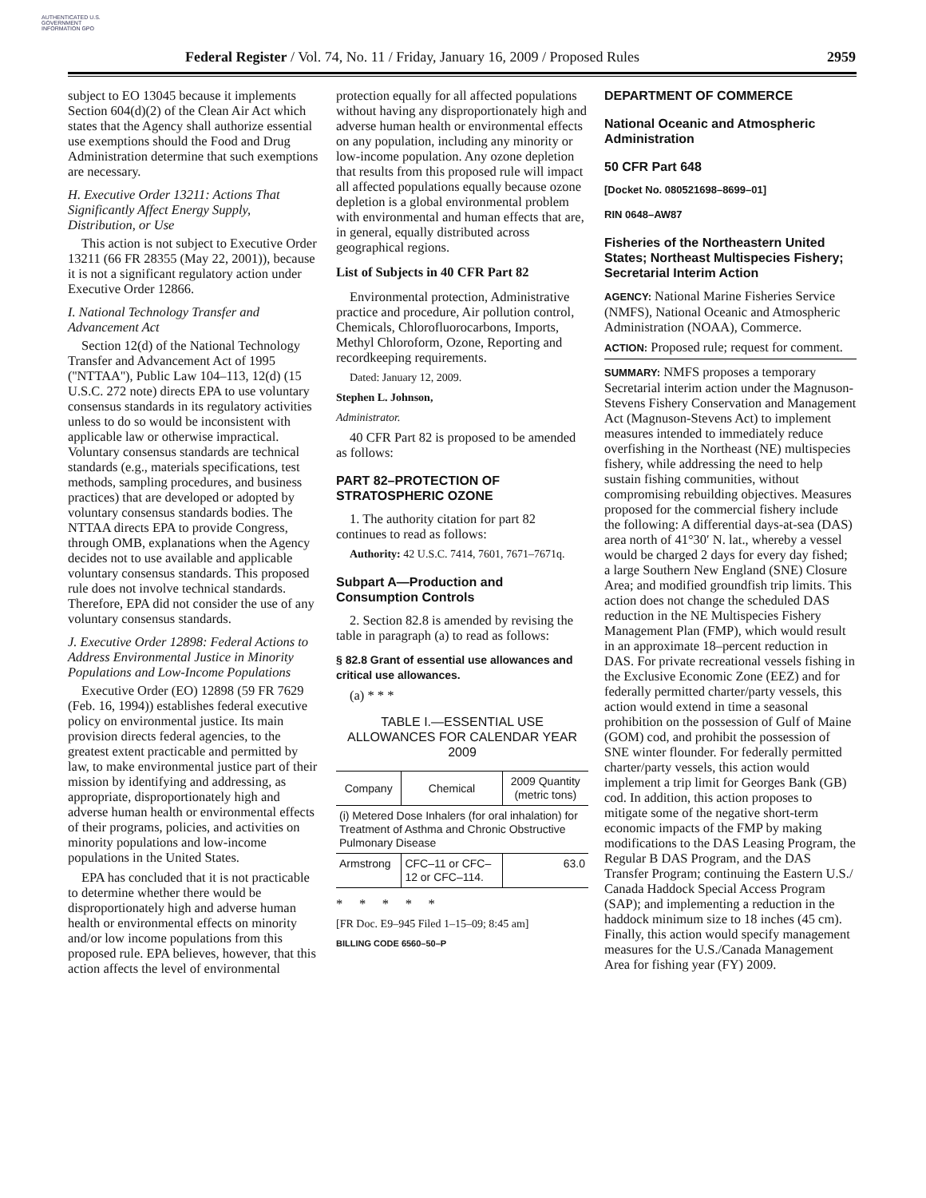AUTHENTICATED U.S. GOVERNMENT INFORMATION GPO
Federal Register / Vol. 74, No. 11 / Friday, January 16, 2009 / Proposed Rules 2959
subject to EO 13045 because it implements Section 604(d)(2) of the Clean Air Act which states that the Agency shall authorize essential use exemptions should the Food and Drug Administration determine that such exemptions are necessary.
H. Executive Order 13211: Actions That Significantly Affect Energy Supply, Distribution, or Use
This action is not subject to Executive Order 13211 (66 FR 28355 (May 22, 2001)), because it is not a significant regulatory action under Executive Order 12866.
I. National Technology Transfer and Advancement Act
Section 12(d) of the National Technology Transfer and Advancement Act of 1995 (''NTTAA''), Public Law 104–113, 12(d) (15 U.S.C. 272 note) directs EPA to use voluntary consensus standards in its regulatory activities unless to do so would be inconsistent with applicable law or otherwise impractical. Voluntary consensus standards are technical standards (e.g., materials specifications, test methods, sampling procedures, and business practices) that are developed or adopted by voluntary consensus standards bodies. The NTTAA directs EPA to provide Congress, through OMB, explanations when the Agency decides not to use available and applicable voluntary consensus standards. This proposed rule does not involve technical standards. Therefore, EPA did not consider the use of any voluntary consensus standards.
J. Executive Order 12898: Federal Actions to Address Environmental Justice in Minority Populations and Low-Income Populations
Executive Order (EO) 12898 (59 FR 7629 (Feb. 16, 1994)) establishes federal executive policy on environmental justice. Its main provision directs federal agencies, to the greatest extent practicable and permitted by law, to make environmental justice part of their mission by identifying and addressing, as appropriate, disproportionately high and adverse human health or environmental effects of their programs, policies, and activities on minority populations and low-income populations in the United States.
EPA has concluded that it is not practicable to determine whether there would be disproportionately high and adverse human health or environmental effects on minority and/or low income populations from this proposed rule. EPA believes, however, that this action affects the level of environmental
protection equally for all affected populations without having any disproportionately high and adverse human health or environmental effects on any population, including any minority or low-income population. Any ozone depletion that results from this proposed rule will impact all affected populations equally because ozone depletion is a global environmental problem with environmental and human effects that are, in general, equally distributed across geographical regions.
List of Subjects in 40 CFR Part 82
Environmental protection, Administrative practice and procedure, Air pollution control, Chemicals, Chlorofluorocarbons, Imports, Methyl Chloroform, Ozone, Reporting and recordkeeping requirements.
Dated: January 12, 2009.
Stephen L. Johnson,
Administrator.
40 CFR Part 82 is proposed to be amended as follows:
PART 82–PROTECTION OF STRATOSPHERIC OZONE
1. The authority citation for part 82 continues to read as follows:
Authority: 42 U.S.C. 7414, 7601, 7671–7671q.
Subpart A—Production and Consumption Controls
2. Section 82.8 is amended by revising the table in paragraph (a) to read as follows:
§ 82.8 Grant of essential use allowances and critical use allowances.
(a) * * *
TABLE I.—ESSENTIAL USE ALLOWANCES FOR CALENDAR YEAR 2009
| Company | Chemical | 2009 Quantity (metric tons) |
| --- | --- | --- |
| (i) Metered Dose Inhalers (for oral inhalation) for Treatment of Asthma and Chronic Obstructive Pulmonary Disease | | |
| Armstrong | CFC–11 or CFC–12 or CFC–114. | 63.0 |
* * * * *
[FR Doc. E9–945 Filed 1–15–09; 8:45 am]
BILLING CODE 6560–50–P
DEPARTMENT OF COMMERCE
National Oceanic and Atmospheric Administration
50 CFR Part 648
[Docket No. 080521698–8699–01]
RIN 0648–AW87
Fisheries of the Northeastern United States; Northeast Multispecies Fishery; Secretarial Interim Action
AGENCY: National Marine Fisheries Service (NMFS), National Oceanic and Atmospheric Administration (NOAA), Commerce.
ACTION: Proposed rule; request for comment.
SUMMARY: NMFS proposes a temporary Secretarial interim action under the Magnuson-Stevens Fishery Conservation and Management Act (Magnuson-Stevens Act) to implement measures intended to immediately reduce overfishing in the Northeast (NE) multispecies fishery, while addressing the need to help sustain fishing communities, without compromising rebuilding objectives. Measures proposed for the commercial fishery include the following: A differential days-at-sea (DAS) area north of 41°30′ N. lat., whereby a vessel would be charged 2 days for every day fished; a large Southern New England (SNE) Closure Area; and modified groundfish trip limits. This action does not change the scheduled DAS reduction in the NE Multispecies Fishery Management Plan (FMP), which would result in an approximate 18–percent reduction in DAS. For private recreational vessels fishing in the Exclusive Economic Zone (EEZ) and for federally permitted charter/party vessels, this action would extend in time a seasonal prohibition on the possession of Gulf of Maine (GOM) cod, and prohibit the possession of SNE winter flounder. For federally permitted charter/party vessels, this action would implement a trip limit for Georges Bank (GB) cod. In addition, this action proposes to mitigate some of the negative short-term economic impacts of the FMP by making modifications to the DAS Leasing Program, the Regular B DAS Program, and the DAS Transfer Program; continuing the Eastern U.S./ Canada Haddock Special Access Program (SAP); and implementing a reduction in the haddock minimum size to 18 inches (45 cm). Finally, this action would specify management measures for the U.S./Canada Management Area for fishing year (FY) 2009.